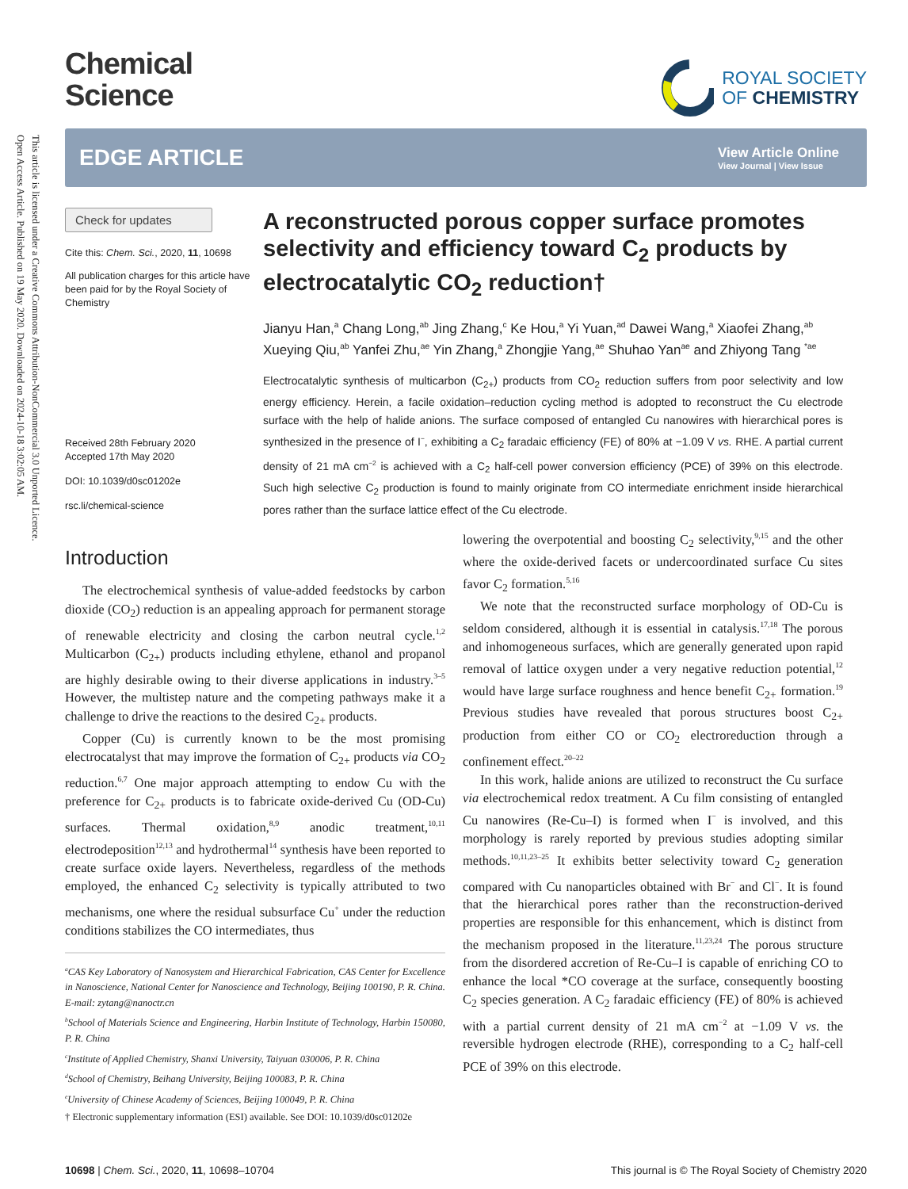Open Access Article. Published on 19 May 2020. Downloaded on 2024-10-18 3:02:05 AM.
This article is licensed under a Creative Commons Attribution-NonCommercial 3.0 Unported Licence.
Chemical
Science
ROYAL SOCIETY
OF CHEMISTRY
EDGE ARTICLE
View Article Online
View Journal | View Issue
Check for updates
Cite this: Chem. Sci., 2020, 11, 10698
All publication charges for this article have been paid for by the Royal Society of Chemistry
Received 28th February 2020
Accepted 17th May 2020
DOI: 10.1039/d0sc01202e
rsc.li/chemical-science
A reconstructed porous copper surface promotes selectivity and efficiency toward C<sub>2</sub> products by electrocatalytic CO<sub>2</sub> reduction†
Jianyu Han,<sup>a</sup> Chang Long,<sup>ab</sup> Jing Zhang,<sup>c</sup> Ke Hou,<sup>a</sup> Yi Yuan,<sup>ad</sup> Dawei Wang,<sup>a</sup> Xiaofei Zhang,<sup>ab</sup> Xueying Qiu,<sup>ab</sup> Yanfei Zhu,<sup>ae</sup> Yin Zhang,<sup>a</sup> Zhongjie Yang,<sup>ae</sup> Shuhao Yan<sup>ae</sup> and Zhiyong Tang <sup>*ae</sup>
Electrocatalytic synthesis of multicarbon (C<sub>2+</sub>) products from CO<sub>2</sub> reduction suffers from poor selectivity and low energy efficiency. Herein, a facile oxidation–reduction cycling method is adopted to reconstruct the Cu electrode surface with the help of halide anions. The surface composed of entangled Cu nanowires with hierarchical pores is synthesized in the presence of I<sup>−</sup>, exhibiting a C<sub>2</sub> faradaic efficiency (FE) of 80% at −1.09 V vs. RHE. A partial current density of 21 mA cm<sup>−2</sup> is achieved with a C<sub>2</sub> half-cell power conversion efficiency (PCE) of 39% on this electrode. Such high selective C<sub>2</sub> production is found to mainly originate from CO intermediate enrichment inside hierarchical pores rather than the surface lattice effect of the Cu electrode.
Introduction
The electrochemical synthesis of value-added feedstocks by carbon dioxide (CO<sub>2</sub>) reduction is an appealing approach for permanent storage of renewable electricity and closing the carbon neutral cycle.<sup>1,2</sup> Multicarbon (C<sub>2+</sub>) products including ethylene, ethanol and propanol are highly desirable owing to their diverse applications in industry.<sup>3–5</sup> However, the multistep nature and the competing pathways make it a challenge to drive the reactions to the desired C<sub>2+</sub> products.
Copper (Cu) is currently known to be the most promising electrocatalyst that may improve the formation of C<sub>2+</sub> products via CO<sub>2</sub> reduction.<sup>6,7</sup> One major approach attempting to endow Cu with the preference for C<sub>2+</sub> products is to fabricate oxide-derived Cu (OD-Cu) surfaces. Thermal oxidation,<sup>8,9</sup> anodic treatment,<sup>10,11</sup> electrodeposition<sup>12,13</sup> and hydrothermal<sup>14</sup> synthesis have been reported to create surface oxide layers. Nevertheless, regardless of the methods employed, the enhanced C<sub>2</sub> selectivity is typically attributed to two mechanisms, one where the residual subsurface Cu<sup>+</sup> under the reduction conditions stabilizes the CO intermediates, thus
<sup>a</sup> CAS Key Laboratory of Nanosystem and Hierarchical Fabrication, CAS Center for Excellence in Nanoscience, National Center for Nanoscience and Technology, Beijing 100190, P. R. China. E-mail: zytang@nanoctr.cn
<sup>b</sup> School of Materials Science and Engineering, Harbin Institute of Technology, Harbin 150080, P. R. China
<sup>c</sup> Institute of Applied Chemistry, Shanxi University, Taiyuan 030006, P. R. China
<sup>d</sup> School of Chemistry, Beihang University, Beijing 100083, P. R. China
<sup>e</sup> University of Chinese Academy of Sciences, Beijing 100049, P. R. China
† Electronic supplementary information (ESI) available. See DOI: 10.1039/d0sc01202e
lowering the overpotential and boosting C<sub>2</sub> selectivity,<sup>9,15</sup> and the other where the oxide-derived facets or undercoordinated surface Cu sites favor C<sub>2</sub> formation.<sup>5,16</sup>
We note that the reconstructed surface morphology of OD-Cu is seldom considered, although it is essential in catalysis.<sup>17,18</sup> The porous and inhomogeneous surfaces, which are generally generated upon rapid removal of lattice oxygen under a very negative reduction potential,<sup>12</sup> would have large surface roughness and hence benefit C<sub>2+</sub> formation.<sup>19</sup> Previous studies have revealed that porous structures boost C<sub>2+</sub> production from either CO or CO<sub>2</sub> electroreduction through a confinement effect.<sup>20–22</sup>
In this work, halide anions are utilized to reconstruct the Cu surface via electrochemical redox treatment. A Cu film consisting of entangled Cu nanowires (Re-Cu–I) is formed when I<sup>−</sup> is involved, and this morphology is rarely reported by previous studies adopting similar methods.<sup>10,11,23–25</sup> It exhibits better selectivity toward C<sub>2</sub> generation compared with Cu nanoparticles obtained with Br<sup>−</sup> and Cl<sup>−</sup>. It is found that the hierarchical pores rather than the reconstruction-derived properties are responsible for this enhancement, which is distinct from the mechanism proposed in the literature.<sup>11,23,24</sup> The porous structure from the disordered accretion of Re-Cu–I is capable of enriching CO to enhance the local *CO coverage at the surface, consequently boosting C<sub>2</sub> species generation. A C<sub>2</sub> faradaic efficiency (FE) of 80% is achieved with a partial current density of 21 mA cm<sup>−2</sup> at −1.09 V vs. the reversible hydrogen electrode (RHE), corresponding to a C<sub>2</sub> half-cell PCE of 39% on this electrode.
10698 | Chem. Sci., 2020, 11, 10698–10704
This journal is © The Royal Society of Chemistry 2020